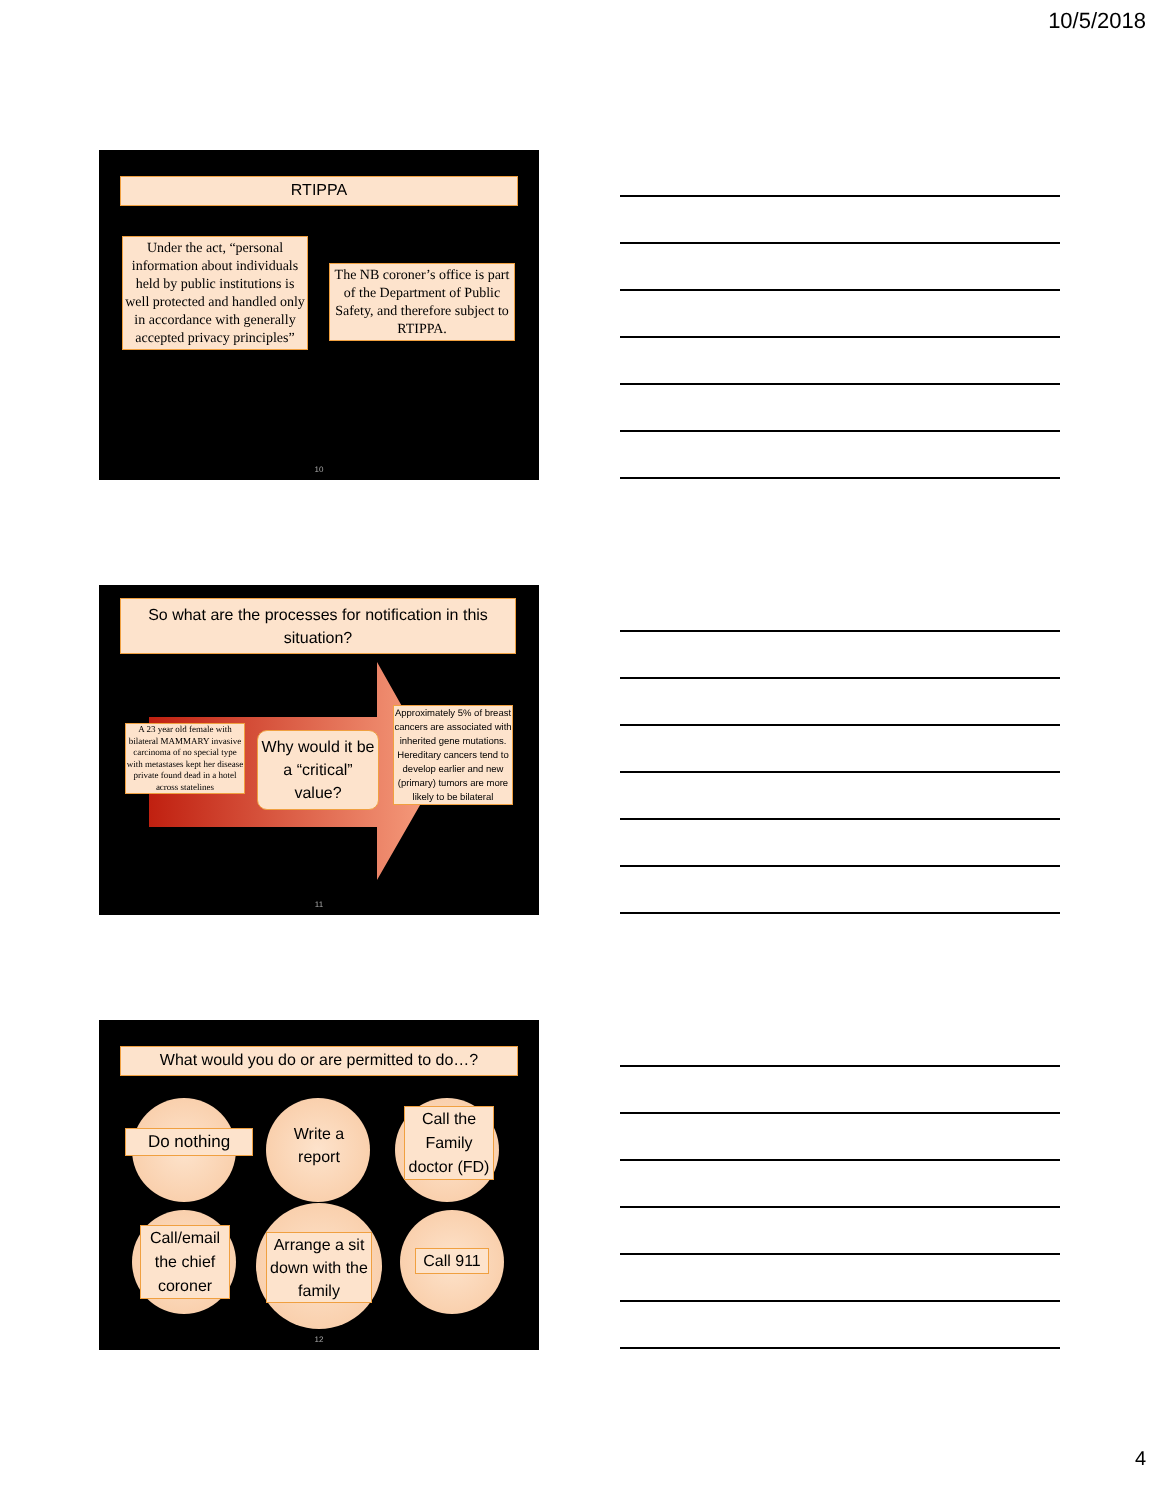10/5/2018
RTIPPA
Under the act, “personal information about individuals held by public institutions is well protected and handled only in accordance with generally accepted privacy principles”
The NB coroner’s office is part of the Department of Public Safety, and therefore subject to RTIPPA.
10
So what are the processes for notification in this situation?
A 23 year old female with bilateral MAMMARY invasive carcinoma of no special type with metastases kept her disease private found dead in a hotel across statelines
Why would it be a “critical” value?
Approximately 5% of breast cancers are associated with inherited gene mutations. Hereditary cancers tend to develop earlier and new (primary) tumors are more likely to be bilateral
11
What would you do or are permitted to do…?
Do nothing
Write a report
Call the Family doctor (FD)
Call/email the chief coroner
Arrange a sit down with the family
Call 911
12
4